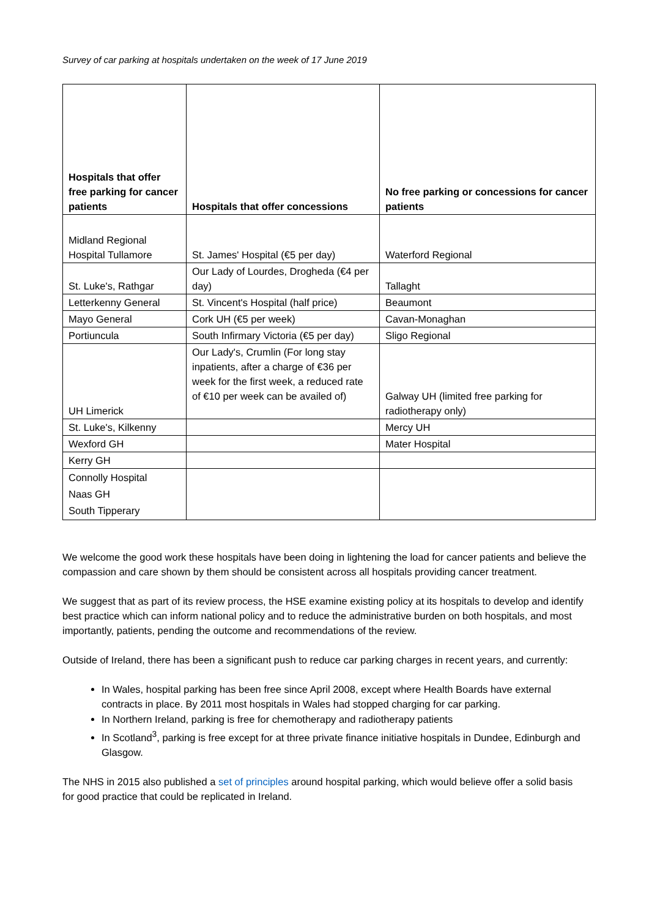Survey of car parking at hospitals undertaken on the week of 17 June 2019
| Hospitals that offer free parking for cancer patients | Hospitals that offer concessions | No free parking or concessions for cancer patients |
| --- | --- | --- |
| Midland Regional Hospital Tullamore | St. James' Hospital (€5 per day) | Waterford Regional |
| St. Luke's, Rathgar | Our Lady of Lourdes, Drogheda (€4 per day) | Tallaght |
| Letterkenny General | St. Vincent's Hospital (half price) | Beaumont |
| Mayo General | Cork UH (€5 per week) | Cavan-Monaghan |
| Portiuncula | South Infirmary Victoria (€5 per day) | Sligo Regional |
| UH Limerick | Our Lady's, Crumlin (For long stay inpatients, after a charge of €36 per week for the first week, a reduced rate of €10 per week can be availed of) | Galway UH (limited free parking for radiotherapy only) |
| St. Luke's, Kilkenny | | Mercy UH |
| Wexford GH | | Mater Hospital |
| Kerry GH | | |
| Connolly Hospital Naas GH South Tipperary | | |
We welcome the good work these hospitals have been doing in lightening the load for cancer patients and believe the compassion and care shown by them should be consistent across all hospitals providing cancer treatment.
We suggest that as part of its review process, the HSE examine existing policy at its hospitals to develop and identify best practice which can inform national policy and to reduce the administrative burden on both hospitals, and most importantly, patients, pending the outcome and recommendations of the review.
Outside of Ireland, there has been a significant push to reduce car parking charges in recent years, and currently:
In Wales, hospital parking has been free since April 2008, except where Health Boards have external contracts in place. By 2011 most hospitals in Wales had stopped charging for car parking.
In Northern Ireland, parking is free for chemotherapy and radiotherapy patients
In Scotland<sup>3</sup>, parking is free except for at three private finance initiative hospitals in Dundee, Edinburgh and Glasgow.
The NHS in 2015 also published a set of principles around hospital parking, which would believe offer a solid basis for good practice that could be replicated in Ireland.